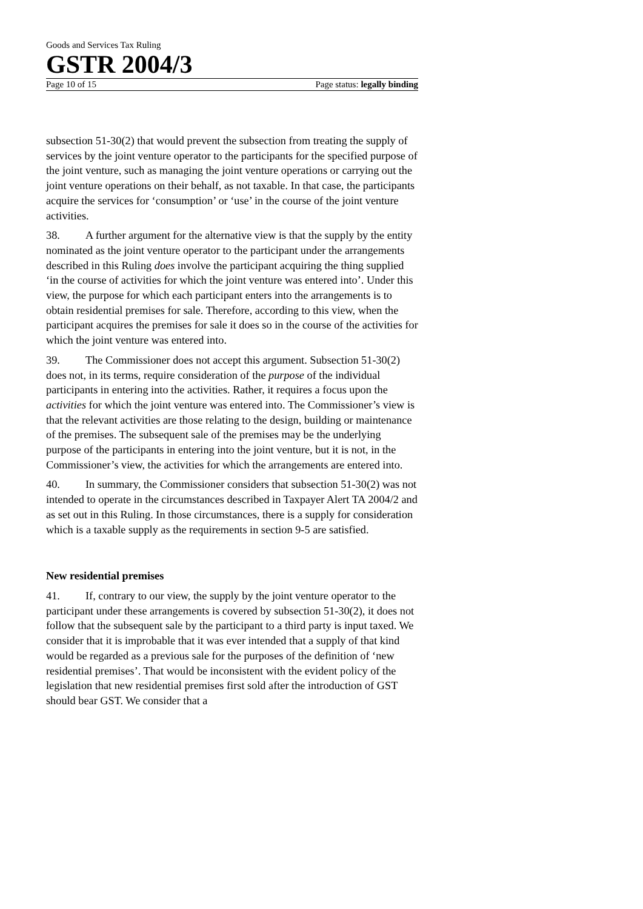Goods and Services Tax Ruling
GSTR 2004/3
Page 10 of 15 Page status: legally binding
subsection 51-30(2) that would prevent the subsection from treating the supply of services by the joint venture operator to the participants for the specified purpose of the joint venture, such as managing the joint venture operations or carrying out the joint venture operations on their behalf, as not taxable. In that case, the participants acquire the services for ‘consumption’ or ‘use’ in the course of the joint venture activities.
38. A further argument for the alternative view is that the supply by the entity nominated as the joint venture operator to the participant under the arrangements described in this Ruling does involve the participant acquiring the thing supplied ‘in the course of activities for which the joint venture was entered into’. Under this view, the purpose for which each participant enters into the arrangements is to obtain residential premises for sale. Therefore, according to this view, when the participant acquires the premises for sale it does so in the course of the activities for which the joint venture was entered into.
39. The Commissioner does not accept this argument. Subsection 51-30(2) does not, in its terms, require consideration of the purpose of the individual participants in entering into the activities. Rather, it requires a focus upon the activities for which the joint venture was entered into. The Commissioner’s view is that the relevant activities are those relating to the design, building or maintenance of the premises. The subsequent sale of the premises may be the underlying purpose of the participants in entering into the joint venture, but it is not, in the Commissioner’s view, the activities for which the arrangements are entered into.
40. In summary, the Commissioner considers that subsection 51-30(2) was not intended to operate in the circumstances described in Taxpayer Alert TA 2004/2 and as set out in this Ruling. In those circumstances, there is a supply for consideration which is a taxable supply as the requirements in section 9-5 are satisfied.
New residential premises
41. If, contrary to our view, the supply by the joint venture operator to the participant under these arrangements is covered by subsection 51-30(2), it does not follow that the subsequent sale by the participant to a third party is input taxed. We consider that it is improbable that it was ever intended that a supply of that kind would be regarded as a previous sale for the purposes of the definition of ‘new residential premises’. That would be inconsistent with the evident policy of the legislation that new residential premises first sold after the introduction of GST should bear GST. We consider that a